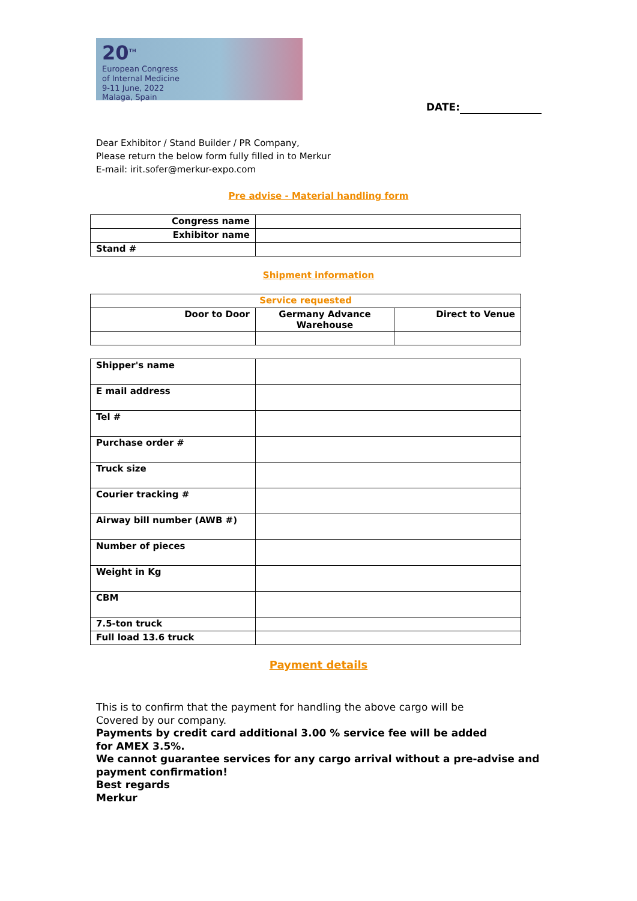20<sup>TH</sup>
European Congress
of Internal Medicine
9-11 June, 2022
Malaga, Spain
DATE:
Dear Exhibitor / Stand Builder / PR Company,
Please return the below form fully filled in to Merkur
E-mail: irit.sofer@merkur-expo.com
Pre advise - Material handling form
| Congress name | |
| Exhibitor name | |
| Stand # | |
Shipment information
| Service requested | | |
| Door to Door | Germany Advance Warehouse | Direct to Venue |
| Shipper's name | |
| E mail address | |
| Tel # | |
| Purchase order # | |
| Truck size | |
| Courier tracking # | |
| Airway bill number (AWB #) | |
| Number of pieces | |
| Weight in Kg | |
| CBM | |
| 7.5-ton truck | |
| Full load 13.6 truck | |
Payment details
This is to confirm that the payment for handling the above cargo will be
Covered by our company.
Payments by credit card additional 3.00 % service fee will be added
for AMEX 3.5%.
We cannot guarantee services for any cargo arrival without a pre-advise and payment confirmation!
Best regards
Merkur